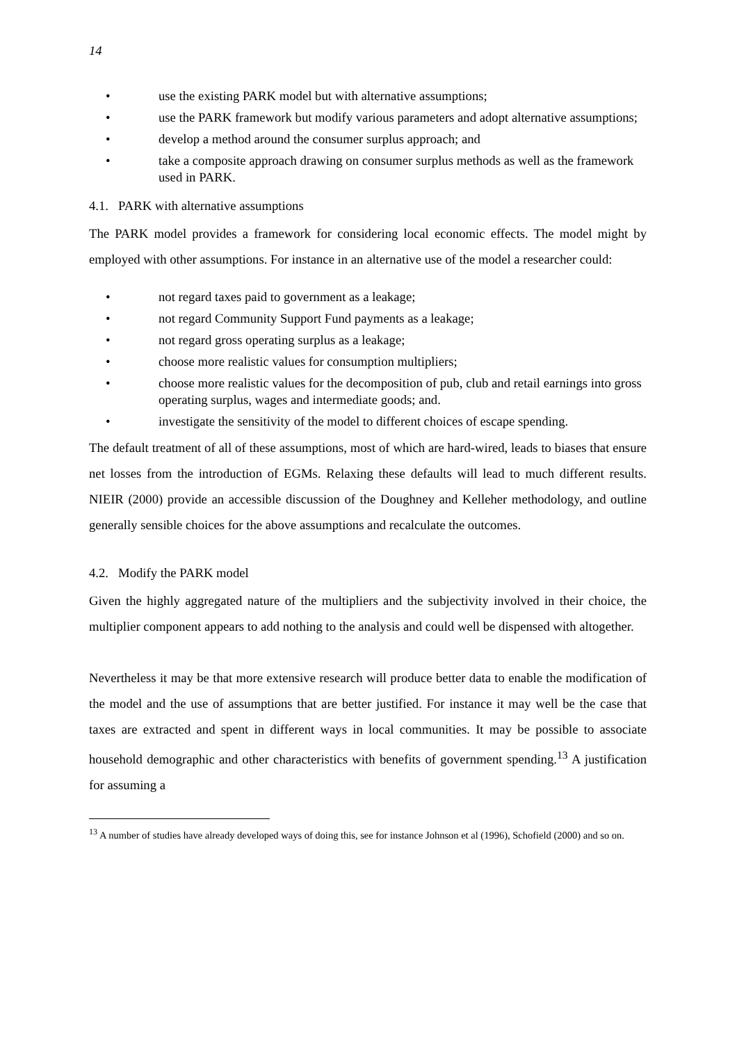14
• use the existing PARK model but with alternative assumptions;
• use the PARK framework but modify various parameters and adopt alternative assumptions;
• develop a method around the consumer surplus approach; and
• take a composite approach drawing on consumer surplus methods as well as the framework used in PARK.
4.1. PARK with alternative assumptions
The PARK model provides a framework for considering local economic effects. The model might by employed with other assumptions. For instance in an alternative use of the model a researcher could:
• not regard taxes paid to government as a leakage;
• not regard Community Support Fund payments as a leakage;
• not regard gross operating surplus as a leakage;
• choose more realistic values for consumption multipliers;
• choose more realistic values for the decomposition of pub, club and retail earnings into gross operating surplus, wages and intermediate goods; and.
• investigate the sensitivity of the model to different choices of escape spending.
The default treatment of all of these assumptions, most of which are hard-wired, leads to biases that ensure net losses from the introduction of EGMs. Relaxing these defaults will lead to much different results. NIEIR (2000) provide an accessible discussion of the Doughney and Kelleher methodology, and outline generally sensible choices for the above assumptions and recalculate the outcomes.
4.2. Modify the PARK model
Given the highly aggregated nature of the multipliers and the subjectivity involved in their choice, the multiplier component appears to add nothing to the analysis and could well be dispensed with altogether.
Nevertheless it may be that more extensive research will produce better data to enable the modification of the model and the use of assumptions that are better justified. For instance it may well be the case that taxes are extracted and spent in different ways in local communities. It may be possible to associate household demographic and other characteristics with benefits of government spending.<sup>13</sup> A justification for assuming a
<sup>13</sup> A number of studies have already developed ways of doing this, see for instance Johnson et al (1996), Schofield (2000) and so on.